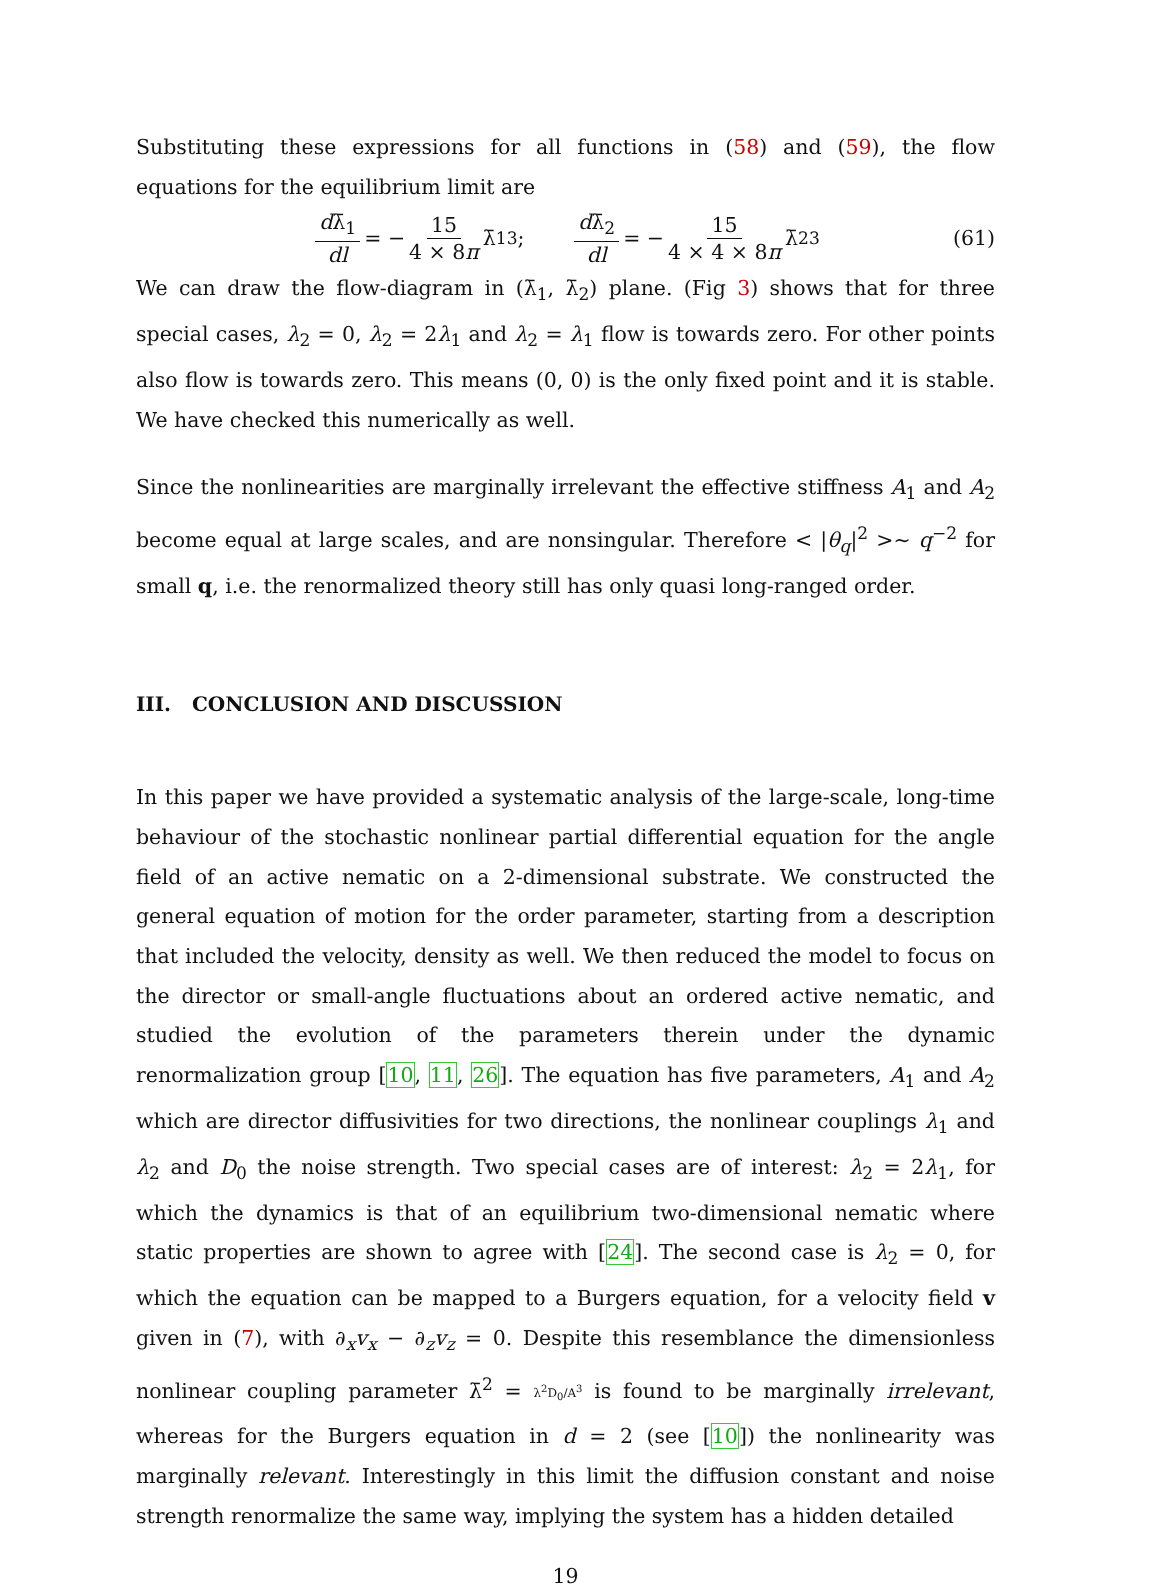Substituting these expressions for all functions in (58) and (59), the flow equations for the equilibrium limit are
dλ̄<sub>1</sub> dl = − 15 4 × 8π λ̄<sub>1</sub><sup>3</sup>; dλ̄<sub>2</sub> dl = − 15 4 × 4 × 8π λ̄<sub>2</sub><sup>3</sup> (61)
We can draw the flow-diagram in (λ̄<sub>1</sub>, λ̄<sub>2</sub>) plane. (Fig 3) shows that for three special cases, λ<sub>2</sub> = 0, λ<sub>2</sub> = 2λ<sub>1</sub> and λ<sub>2</sub> = λ<sub>1</sub> flow is towards zero. For other points also flow is towards zero. This means (0, 0) is the only fixed point and it is stable. We have checked this numerically as well.
Since the nonlinearities are marginally irrelevant the effective stiffness A<sub>1</sub> and A<sub>2</sub> become equal at large scales, and are nonsingular. Therefore < |θ<sub>q</sub>|<sup>2</sup> >∼ q<sup>−2</sup> for small q, i.e. the renormalized theory still has only quasi long-ranged order.
III. CONCLUSION AND DISCUSSION
In this paper we have provided a systematic analysis of the large-scale, long-time behaviour of the stochastic nonlinear partial differential equation for the angle field of an active nematic on a 2-dimensional substrate. We constructed the general equation of motion for the order parameter, starting from a description that included the velocity, density as well. We then reduced the model to focus on the director or small-angle fluctuations about an ordered active nematic, and studied the evolution of the parameters therein under the dynamic renormalization group [10, 11, 26]. The equation has five parameters, A<sub>1</sub> and A<sub>2</sub> which are director diffusivities for two directions, the nonlinear couplings λ<sub>1</sub> and λ<sub>2</sub> and D<sub>0</sub> the noise strength. Two special cases are of interest: λ<sub>2</sub> = 2λ<sub>1</sub>, for which the dynamics is that of an equilibrium two-dimensional nematic where static properties are shown to agree with [24]. The second case is λ<sub>2</sub> = 0, for which the equation can be mapped to a Burgers equation, for a velocity field v given in (7), with ∂<sub>x</sub>v<sub>x</sub> − ∂<sub>z</sub>v<sub>z</sub> = 0. Despite this resemblance the dimensionless nonlinear coupling parameter λ̄<sup>2</sup> = λ<sup>2</sup>D<sub>0</sub>/A<sup>3</sup> is found to be marginally irrelevant, whereas for the Burgers equation in d = 2 (see [10]) the nonlinearity was marginally relevant. Interestingly in this limit the diffusion constant and noise strength renormalize the same way, implying the system has a hidden detailed
19